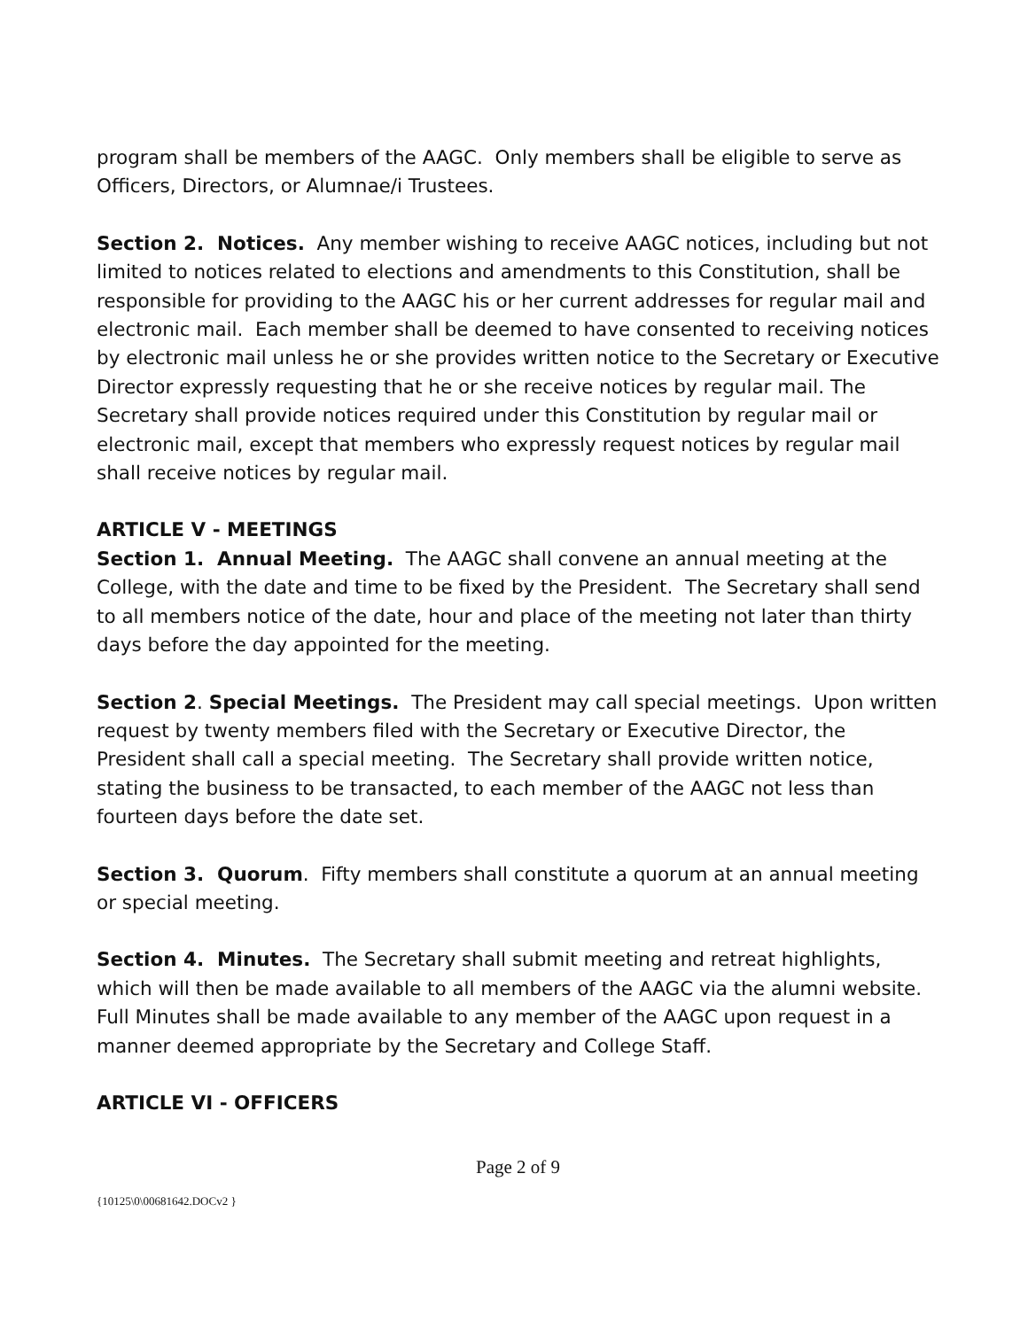program shall be members of the AAGC. Only members shall be eligible to serve as Officers, Directors, or Alumnae/i Trustees.
Section 2. Notices. Any member wishing to receive AAGC notices, including but not limited to notices related to elections and amendments to this Constitution, shall be responsible for providing to the AAGC his or her current addresses for regular mail and electronic mail. Each member shall be deemed to have consented to receiving notices by electronic mail unless he or she provides written notice to the Secretary or Executive Director expressly requesting that he or she receive notices by regular mail. The Secretary shall provide notices required under this Constitution by regular mail or electronic mail, except that members who expressly request notices by regular mail shall receive notices by regular mail.
ARTICLE V - MEETINGS
Section 1. Annual Meeting. The AAGC shall convene an annual meeting at the College, with the date and time to be fixed by the President. The Secretary shall send to all members notice of the date, hour and place of the meeting not later than thirty days before the day appointed for the meeting.
Section 2. Special Meetings. The President may call special meetings. Upon written request by twenty members filed with the Secretary or Executive Director, the President shall call a special meeting. The Secretary shall provide written notice, stating the business to be transacted, to each member of the AAGC not less than fourteen days before the date set.
Section 3. Quorum. Fifty members shall constitute a quorum at an annual meeting or special meeting.
Section 4. Minutes. The Secretary shall submit meeting and retreat highlights, which will then be made available to all members of the AAGC via the alumni website. Full Minutes shall be made available to any member of the AAGC upon request in a manner deemed appropriate by the Secretary and College Staff.
ARTICLE VI - OFFICERS
Page 2 of 9
{10125\0\00681642.DOCv2 }